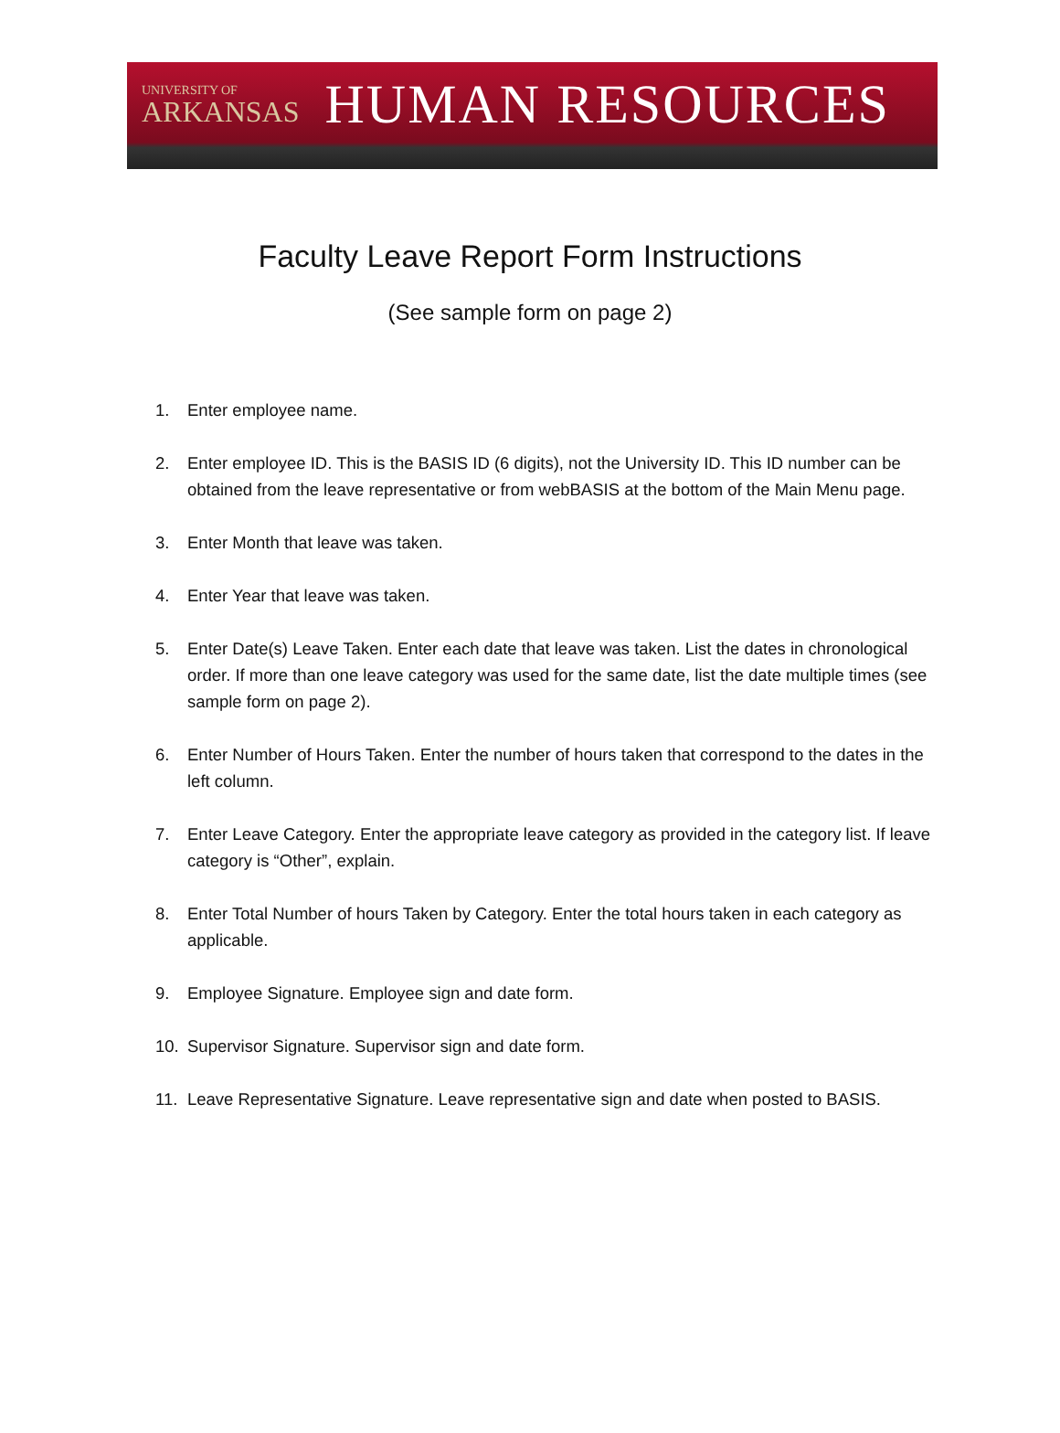UNIVERSITY OF
ARKANSAS
HUMAN RESOURCES
Faculty Leave Report Form Instructions
(See sample form on page 2)
1. Enter employee name.
2. Enter employee ID. This is the BASIS ID (6 digits), not the University ID. This ID number can be obtained from the leave representative or from webBASIS at the bottom of the Main Menu page.
3. Enter Month that leave was taken.
4. Enter Year that leave was taken.
5. Enter Date(s) Leave Taken. Enter each date that leave was taken. List the dates in chronological order. If more than one leave category was used for the same date, list the date multiple times (see sample form on page 2).
6. Enter Number of Hours Taken. Enter the number of hours taken that correspond to the dates in the left column.
7. Enter Leave Category. Enter the appropriate leave category as provided in the category list. If leave category is “Other”, explain.
8. Enter Total Number of hours Taken by Category. Enter the total hours taken in each category as applicable.
9. Employee Signature. Employee sign and date form.
10. Supervisor Signature. Supervisor sign and date form.
11. Leave Representative Signature. Leave representative sign and date when posted to BASIS.